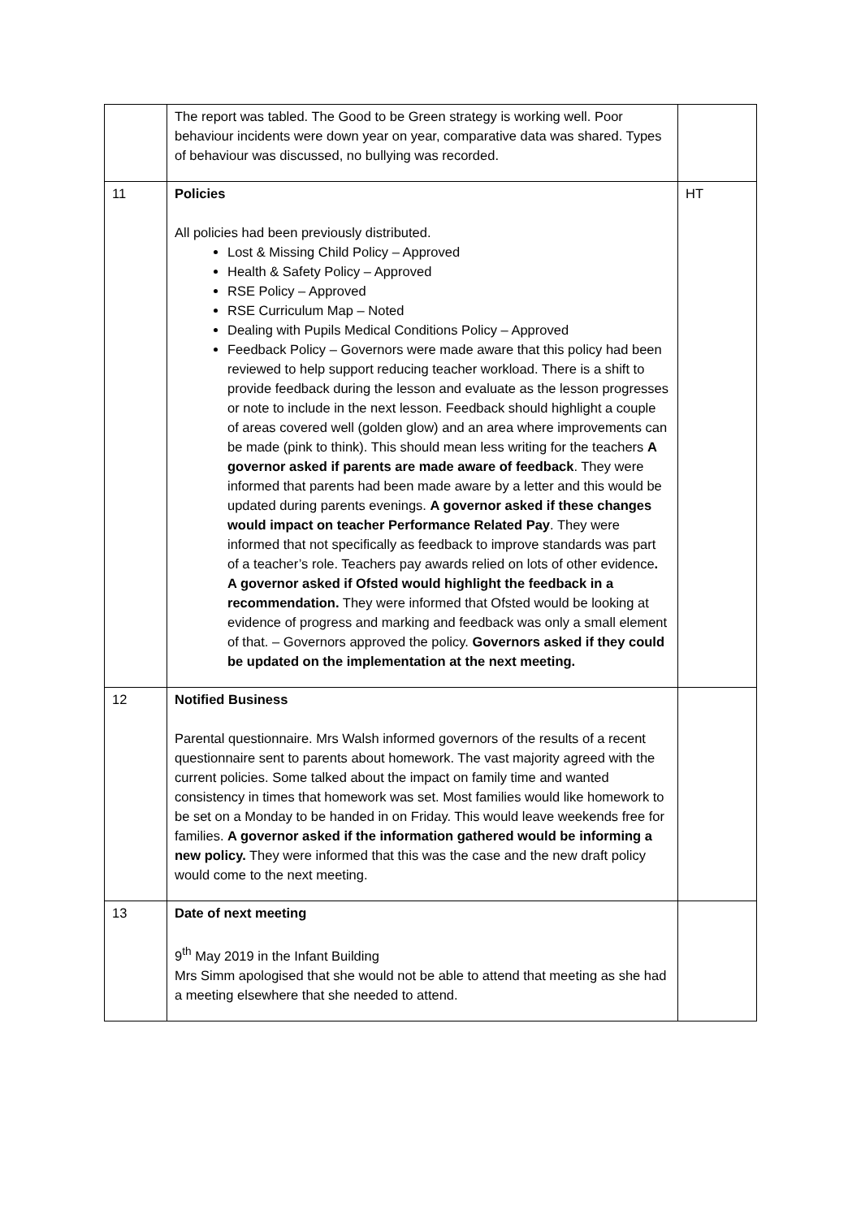| | The report was tabled. The Good to be Green strategy is working well. Poor behaviour incidents were down year on year, comparative data was shared. Types of behaviour was discussed, no bullying was recorded. | |
| 11 | Policies All policies had been previously distributed. Lost & Missing Child Policy – Approved Health & Safety Policy – Approved RSE Policy – Approved RSE Curriculum Map – Noted Dealing with Pupils Medical Conditions Policy – Approved Feedback Policy – Governors were made aware that this policy had been reviewed to help support reducing teacher workload. There is a shift to provide feedback during the lesson and evaluate as the lesson progresses or note to include in the next lesson. Feedback should highlight a couple of areas covered well (golden glow) and an area where improvements can be made (pink to think). This should mean less writing for the teachers A governor asked if parents are made aware of feedback . They were informed that parents had been made aware by a letter and this would be updated during parents evenings. A governor asked if these changes would impact on teacher Performance Related Pay . They were informed that not specifically as feedback to improve standards was part of a teacher’s role. Teachers pay awards relied on lots of other evidence . A governor asked if Ofsted would highlight the feedback in a recommendation. They were informed that Ofsted would be looking at evidence of progress and marking and feedback was only a small element of that. – Governors approved the policy. Governors asked if they could be updated on the implementation at the next meeting. | HT |
| 12 | Notified Business Parental questionnaire. Mrs Walsh informed governors of the results of a recent questionnaire sent to parents about homework. The vast majority agreed with the current policies. Some talked about the impact on family time and wanted consistency in times that homework was set. Most families would like homework to be set on a Monday to be handed in on Friday. This would leave weekends free for families. A governor asked if the information gathered would be informing a new policy. They were informed that this was the case and the new draft policy would come to the next meeting. | |
| 13 | Date of next meeting 9<sup>th</sup> May 2019 in the Infant Building Mrs Simm apologised that she would not be able to attend that meeting as she had a meeting elsewhere that she needed to attend. | |